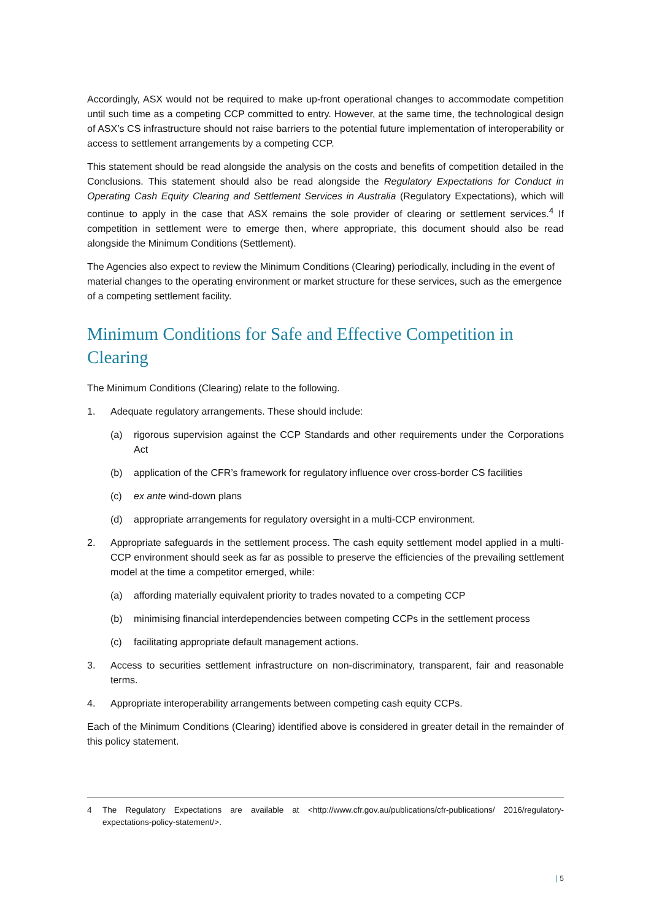Accordingly, ASX would not be required to make up-front operational changes to accommodate competition until such time as a competing CCP committed to entry. However, at the same time, the technological design of ASX’s CS infrastructure should not raise barriers to the potential future implementation of interoperability or access to settlement arrangements by a competing CCP.
This statement should be read alongside the analysis on the costs and benefits of competition detailed in the Conclusions. This statement should also be read alongside the Regulatory Expectations for Conduct in Operating Cash Equity Clearing and Settlement Services in Australia (Regulatory Expectations), which will continue to apply in the case that ASX remains the sole provider of clearing or settlement services.<sup>4</sup> If competition in settlement were to emerge then, where appropriate, this document should also be read alongside the Minimum Conditions (Settlement).
The Agencies also expect to review the Minimum Conditions (Clearing) periodically, including in the event of material changes to the operating environment or market structure for these services, such as the emergence of a competing settlement facility.
Minimum Conditions for Safe and Effective Competition in Clearing
The Minimum Conditions (Clearing) relate to the following.
1. Adequate regulatory arrangements. These should include:
(a) rigorous supervision against the CCP Standards and other requirements under the Corporations Act
(b) application of the CFR’s framework for regulatory influence over cross-border CS facilities
(c) ex ante wind-down plans
(d) appropriate arrangements for regulatory oversight in a multi-CCP environment.
2. Appropriate safeguards in the settlement process. The cash equity settlement model applied in a multi-CCP environment should seek as far as possible to preserve the efficiencies of the prevailing settlement model at the time a competitor emerged, while:
(a) affording materially equivalent priority to trades novated to a competing CCP
(b) minimising financial interdependencies between competing CCPs in the settlement process
(c) facilitating appropriate default management actions.
3. Access to securities settlement infrastructure on non-discriminatory, transparent, fair and reasonable terms.
4. Appropriate interoperability arrangements between competing cash equity CCPs.
Each of the Minimum Conditions (Clearing) identified above is considered in greater detail in the remainder of this policy statement.
4 The Regulatory Expectations are available at <http://www.cfr.gov.au/publications/cfr-publications/ 2016/regulatory-expectations-policy-statement/>.
| 5